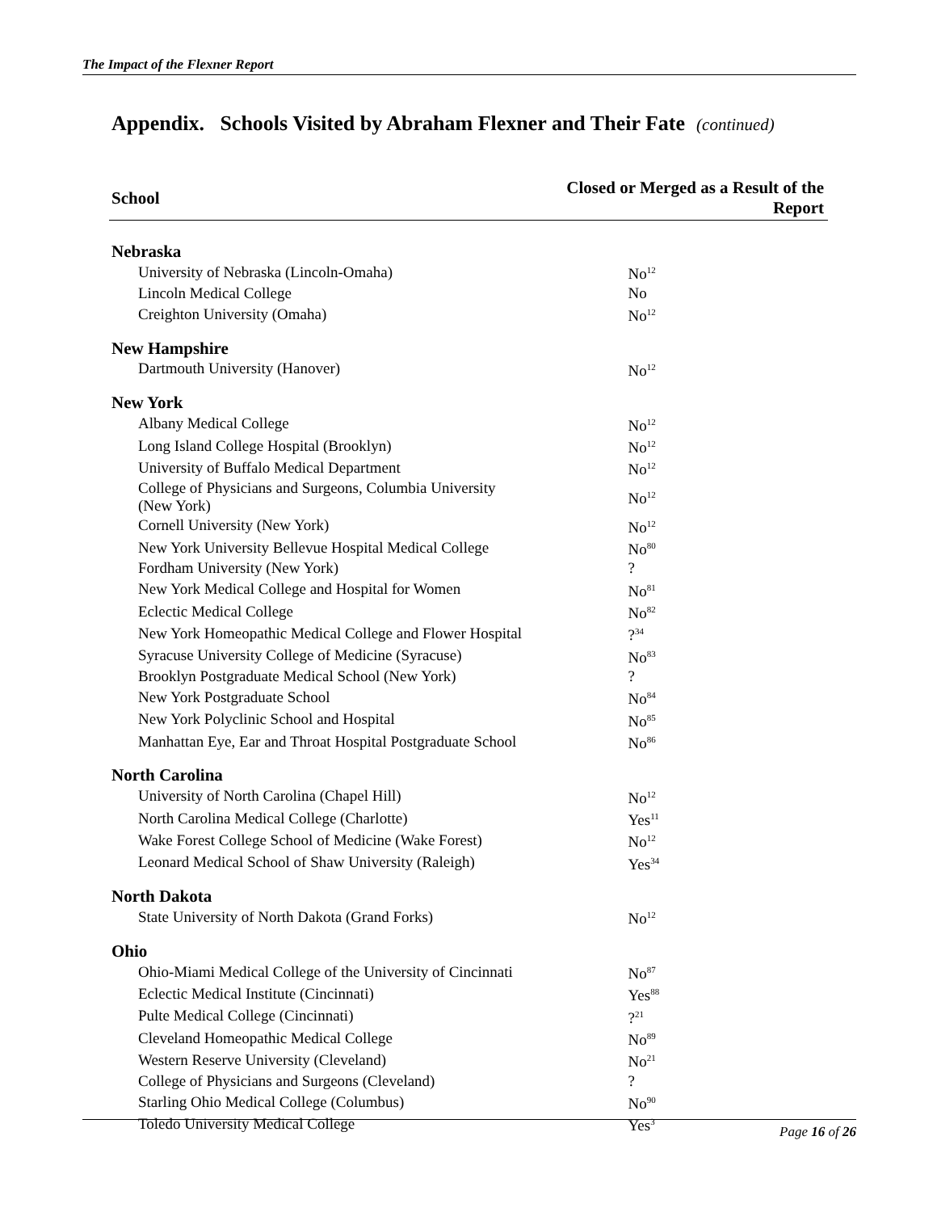The Impact of the Flexner Report
Appendix. Schools Visited by Abraham Flexner and Their Fate (continued)
| School | Closed or Merged as a Result of the Report |
| --- | --- |
| Nebraska | |
| University of Nebraska (Lincoln-Omaha) | No<sup>12</sup> |
| Lincoln Medical College | No |
| Creighton University (Omaha) | No<sup>12</sup> |
| New Hampshire | |
| Dartmouth University (Hanover) | No<sup>12</sup> |
| New York | |
| Albany Medical College | No<sup>12</sup> |
| Long Island College Hospital (Brooklyn) | No<sup>12</sup> |
| University of Buffalo Medical Department | No<sup>12</sup> |
| College of Physicians and Surgeons, Columbia University (New York) | No<sup>12</sup> |
| Cornell University (New York) | No<sup>12</sup> |
| New York University Bellevue Hospital Medical College | No<sup>80</sup> |
| Fordham University (New York) | ? |
| New York Medical College and Hospital for Women | No<sup>81</sup> |
| Eclectic Medical College | No<sup>82</sup> |
| New York Homeopathic Medical College and Flower Hospital | ?<sup>34</sup> |
| Syracuse University College of Medicine (Syracuse) | No<sup>83</sup> |
| Brooklyn Postgraduate Medical School (New York) | ? |
| New York Postgraduate School | No<sup>84</sup> |
| New York Polyclinic School and Hospital | No<sup>85</sup> |
| Manhattan Eye, Ear and Throat Hospital Postgraduate School | No<sup>86</sup> |
| North Carolina | |
| University of North Carolina (Chapel Hill) | No<sup>12</sup> |
| North Carolina Medical College (Charlotte) | Yes<sup>11</sup> |
| Wake Forest College School of Medicine (Wake Forest) | No<sup>12</sup> |
| Leonard Medical School of Shaw University (Raleigh) | Yes<sup>34</sup> |
| North Dakota | |
| State University of North Dakota (Grand Forks) | No<sup>12</sup> |
| Ohio | |
| Ohio-Miami Medical College of the University of Cincinnati | No<sup>87</sup> |
| Eclectic Medical Institute (Cincinnati) | Yes<sup>88</sup> |
| Pulte Medical College (Cincinnati) | ?<sup>21</sup> |
| Cleveland Homeopathic Medical College | No<sup>89</sup> |
| Western Reserve University (Cleveland) | No<sup>21</sup> |
| College of Physicians and Surgeons (Cleveland) | ? |
| Starling Ohio Medical College (Columbus) | No<sup>90</sup> |
| Toledo University Medical College | Yes<sup>3</sup> |
Page 16 of 26